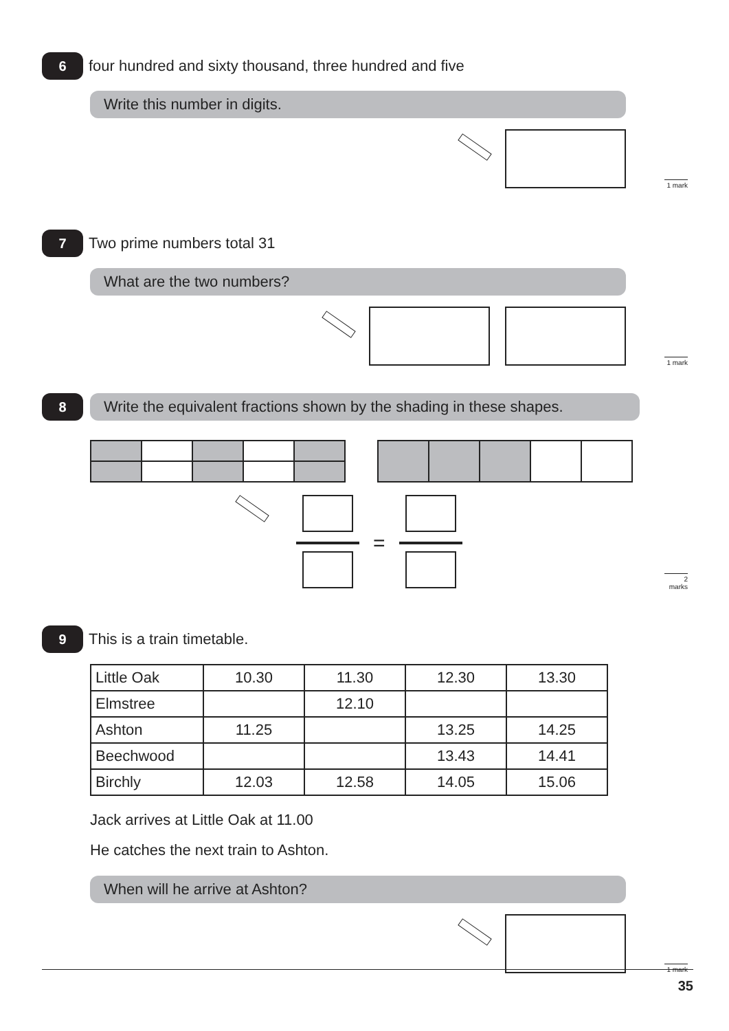6 four hundred and sixty thousand, three hundred and five
Write this number in digits.
1 mark
7 Two prime numbers total 31
What are the two numbers?
1 mark
8 Write the equivalent fractions shown by the shading in these shapes.
=
2 marks
9 This is a train timetable.
| Little Oak | 10.30 | 11.30 | 12.30 | 13.30 |
| Elmstree | | 12.10 | | |
| Ashton | 11.25 | | 13.25 | 14.25 |
| Beechwood | | | 13.43 | 14.41 |
| Birchly | 12.03 | 12.58 | 14.05 | 15.06 |
Jack arrives at Little Oak at 11.00
He catches the next train to Ashton.
When will he arrive at Ashton?
1 mark
35